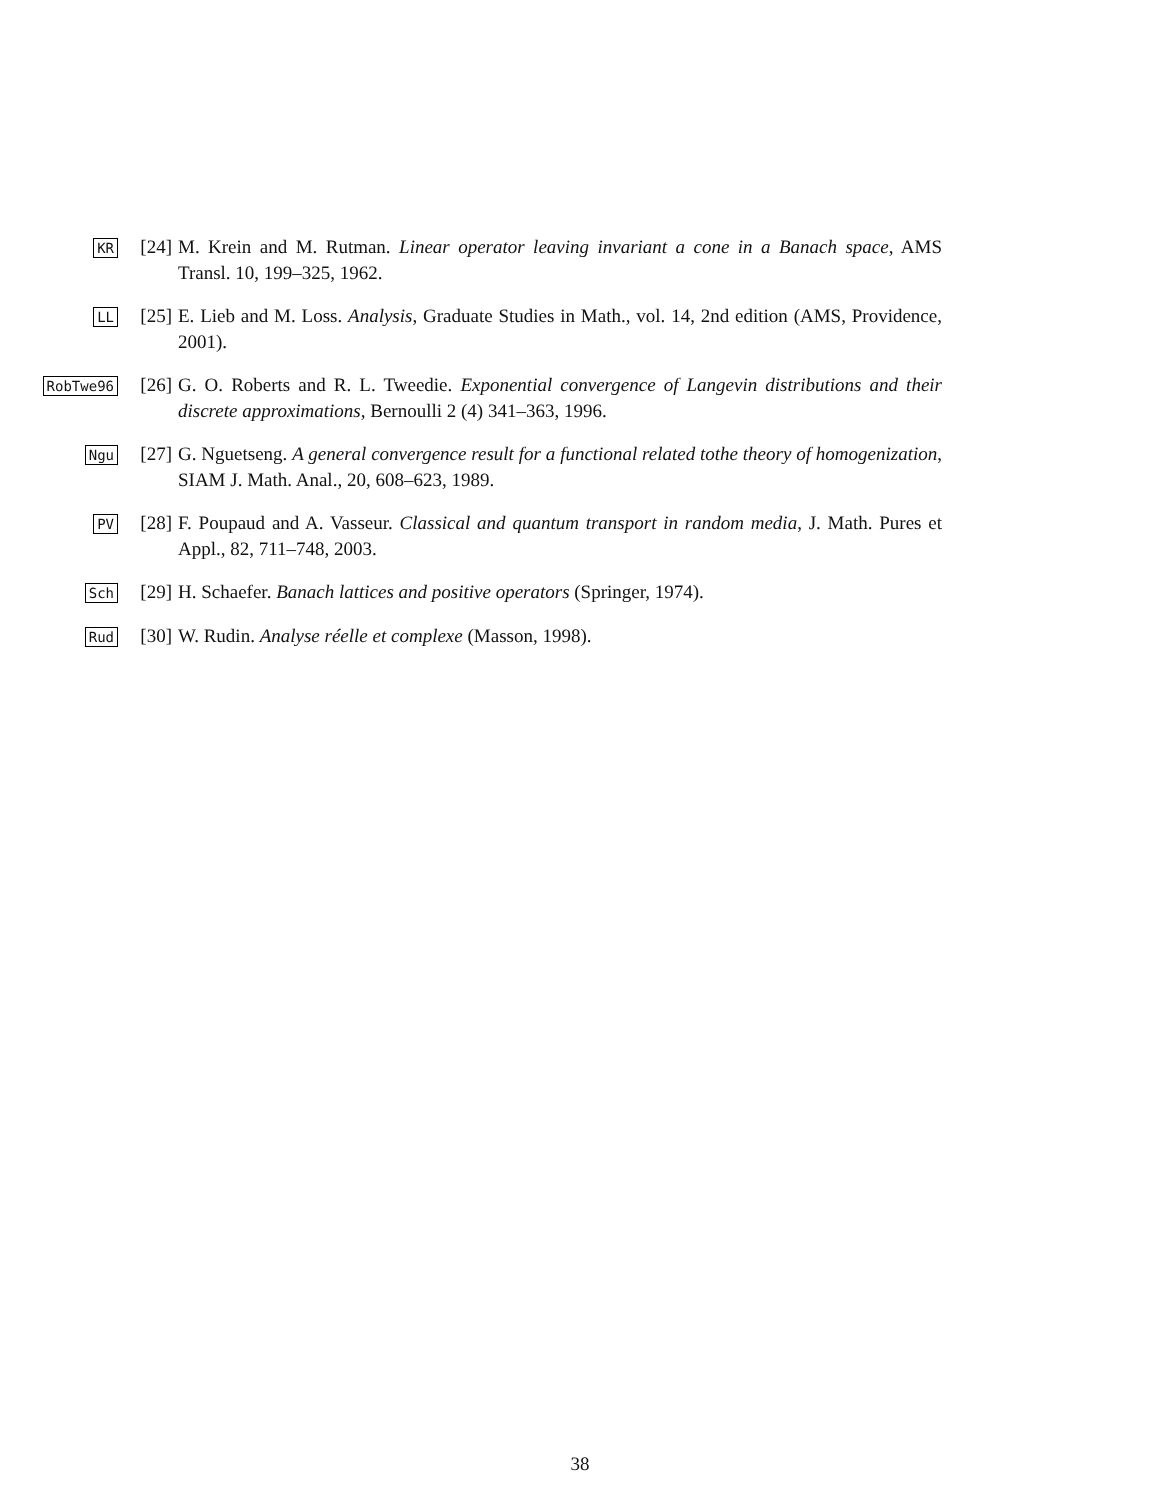KR
[24] M. Krein and M. Rutman. Linear operator leaving invariant a cone in a Banach space, AMS Transl. 10, 199–325, 1962.
LL
[25] E. Lieb and M. Loss. Analysis, Graduate Studies in Math., vol. 14, 2nd edition (AMS, Providence, 2001).
RobTwe96
[26] G. O. Roberts and R. L. Tweedie. Exponential convergence of Langevin distributions and their discrete approximations, Bernoulli 2 (4) 341–363, 1996.
Ngu
[27] G. Nguetseng. A general convergence result for a functional related tothe theory of homogenization, SIAM J. Math. Anal., 20, 608–623, 1989.
PV
[28] F. Poupaud and A. Vasseur. Classical and quantum transport in random media, J. Math. Pures et Appl., 82, 711–748, 2003.
Sch
[29] H. Schaefer. Banach lattices and positive operators (Springer, 1974).
Rud
[30] W. Rudin. Analyse réelle et complexe (Masson, 1998).
38